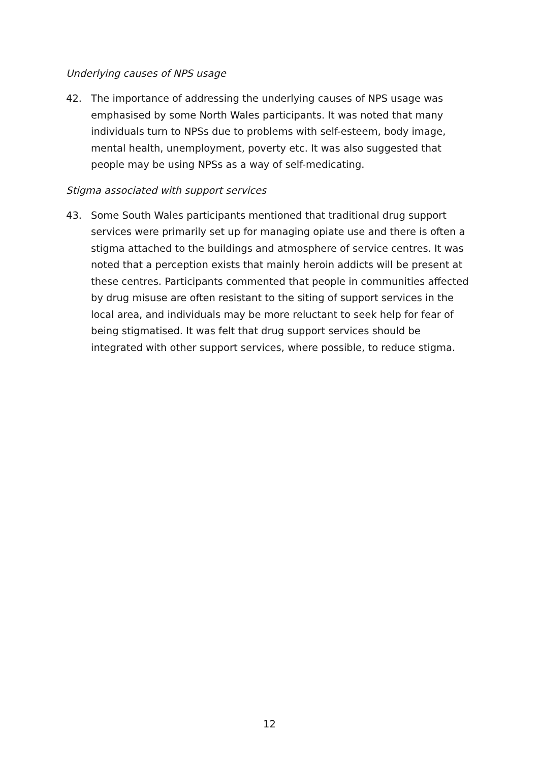Underlying causes of NPS usage
42. The importance of addressing the underlying causes of NPS usage was emphasised by some North Wales participants. It was noted that many individuals turn to NPSs due to problems with self-esteem, body image, mental health, unemployment, poverty etc. It was also suggested that people may be using NPSs as a way of self-medicating.
Stigma associated with support services
43. Some South Wales participants mentioned that traditional drug support services were primarily set up for managing opiate use and there is often a stigma attached to the buildings and atmosphere of service centres. It was noted that a perception exists that mainly heroin addicts will be present at these centres. Participants commented that people in communities affected by drug misuse are often resistant to the siting of support services in the local area, and individuals may be more reluctant to seek help for fear of being stigmatised. It was felt that drug support services should be integrated with other support services, where possible, to reduce stigma.
12